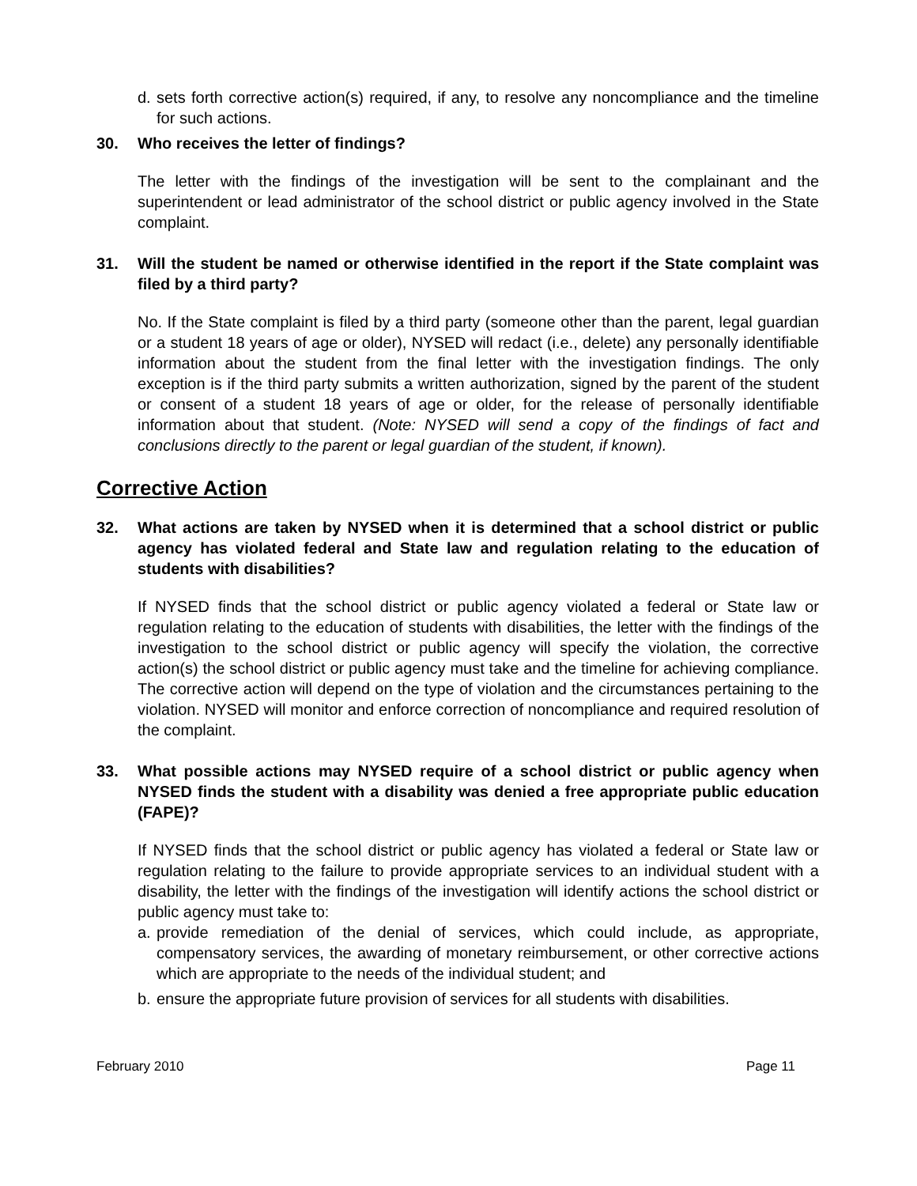d. sets forth corrective action(s) required, if any, to resolve any noncompliance and the timeline for such actions.
30. Who receives the letter of findings?
The letter with the findings of the investigation will be sent to the complainant and the superintendent or lead administrator of the school district or public agency involved in the State complaint.
31. Will the student be named or otherwise identified in the report if the State complaint was filed by a third party?
No. If the State complaint is filed by a third party (someone other than the parent, legal guardian or a student 18 years of age or older), NYSED will redact (i.e., delete) any personally identifiable information about the student from the final letter with the investigation findings. The only exception is if the third party submits a written authorization, signed by the parent of the student or consent of a student 18 years of age or older, for the release of personally identifiable information about that student. (Note: NYSED will send a copy of the findings of fact and conclusions directly to the parent or legal guardian of the student, if known).
Corrective Action
32. What actions are taken by NYSED when it is determined that a school district or public agency has violated federal and State law and regulation relating to the education of students with disabilities?
If NYSED finds that the school district or public agency violated a federal or State law or regulation relating to the education of students with disabilities, the letter with the findings of the investigation to the school district or public agency will specify the violation, the corrective action(s) the school district or public agency must take and the timeline for achieving compliance. The corrective action will depend on the type of violation and the circumstances pertaining to the violation. NYSED will monitor and enforce correction of noncompliance and required resolution of the complaint.
33. What possible actions may NYSED require of a school district or public agency when NYSED finds the student with a disability was denied a free appropriate public education (FAPE)?
If NYSED finds that the school district or public agency has violated a federal or State law or regulation relating to the failure to provide appropriate services to an individual student with a disability, the letter with the findings of the investigation will identify actions the school district or public agency must take to:
a. provide remediation of the denial of services, which could include, as appropriate, compensatory services, the awarding of monetary reimbursement, or other corrective actions which are appropriate to the needs of the individual student; and
b. ensure the appropriate future provision of services for all students with disabilities.
February 2010 Page 11